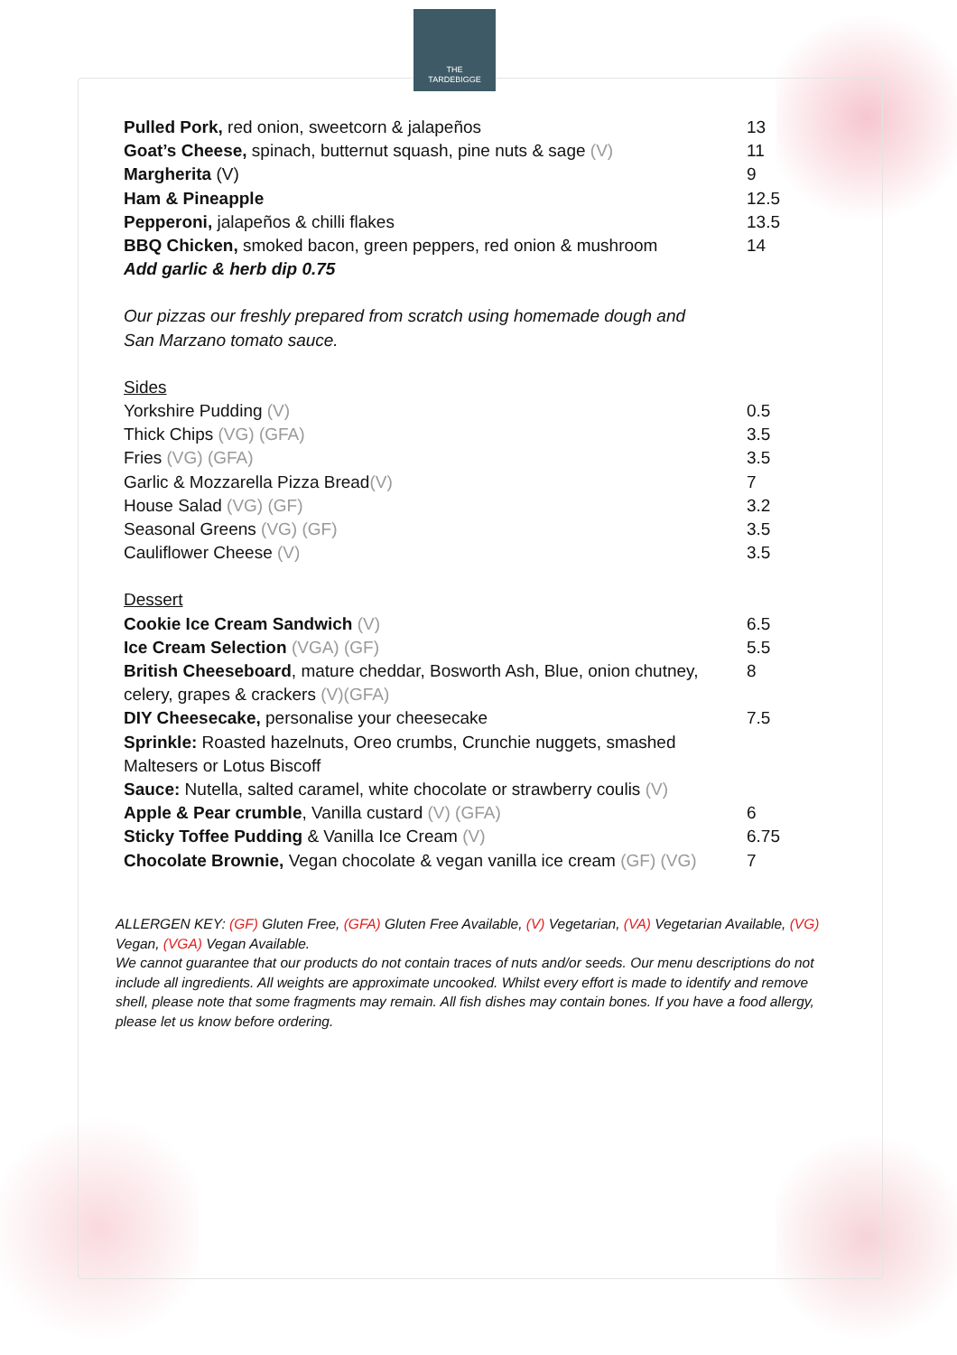THE
TARDEBIGGE
| Pulled Pork, red onion, sweetcorn & jalapeños | 13 |
| Goat’s Cheese, spinach, butternut squash, pine nuts & sage (V) | 11 |
| Margherita (V) | 9 |
| Ham & Pineapple | 12.5 |
| Pepperoni, jalapeños & chilli flakes | 13.5 |
| BBQ Chicken, smoked bacon, green peppers, red onion & mushroom | 14 |
| Add garlic & herb dip 0.75 | |
| Our pizzas our freshly prepared from scratch using homemade dough and San Marzano tomato sauce. | |
| Sides | |
| Yorkshire Pudding (V) | 0.5 |
| Thick Chips (VG) (GFA) | 3.5 |
| Fries (VG) (GFA) | 3.5 |
| Garlic & Mozzarella Pizza Bread (V) | 7 |
| House Salad (VG) (GF) | 3.2 |
| Seasonal Greens (VG) (GF) | 3.5 |
| Cauliflower Cheese (V) | 3.5 |
| Dessert | |
| Cookie Ice Cream Sandwich (V) | 6.5 |
| Ice Cream Selection (VGA) (GF) | 5.5 |
| British Cheeseboard , mature cheddar, Bosworth Ash, Blue, onion chutney, celery, grapes & crackers (V)(GFA) | 8 |
| DIY Cheesecake, personalise your cheesecake | 7.5 |
| Sprinkle: Roasted hazelnuts, Oreo crumbs, Crunchie nuggets, smashed Maltesers or Lotus Biscoff | |
| Sauce: Nutella, salted caramel, white chocolate or strawberry coulis (V) | |
| Apple & Pear crumble , Vanilla custard (V) (GFA) | 6 |
| Sticky Toffee Pudding & Vanilla Ice Cream (V) | 6.75 |
| Chocolate Brownie, Vegan chocolate & vegan vanilla ice cream (GF) (VG) | 7 |
ALLERGEN KEY: (GF) Gluten Free, (GFA) Gluten Free Available, (V) Vegetarian, (VA) Vegetarian Available, (VG) Vegan, (VGA) Vegan Available.
We cannot guarantee that our products do not contain traces of nuts and/or seeds. Our menu descriptions do not include all ingredients. All weights are approximate uncooked. Whilst every effort is made to identify and remove shell, please note that some fragments may remain. All fish dishes may contain bones. If you have a food allergy, please let us know before ordering.